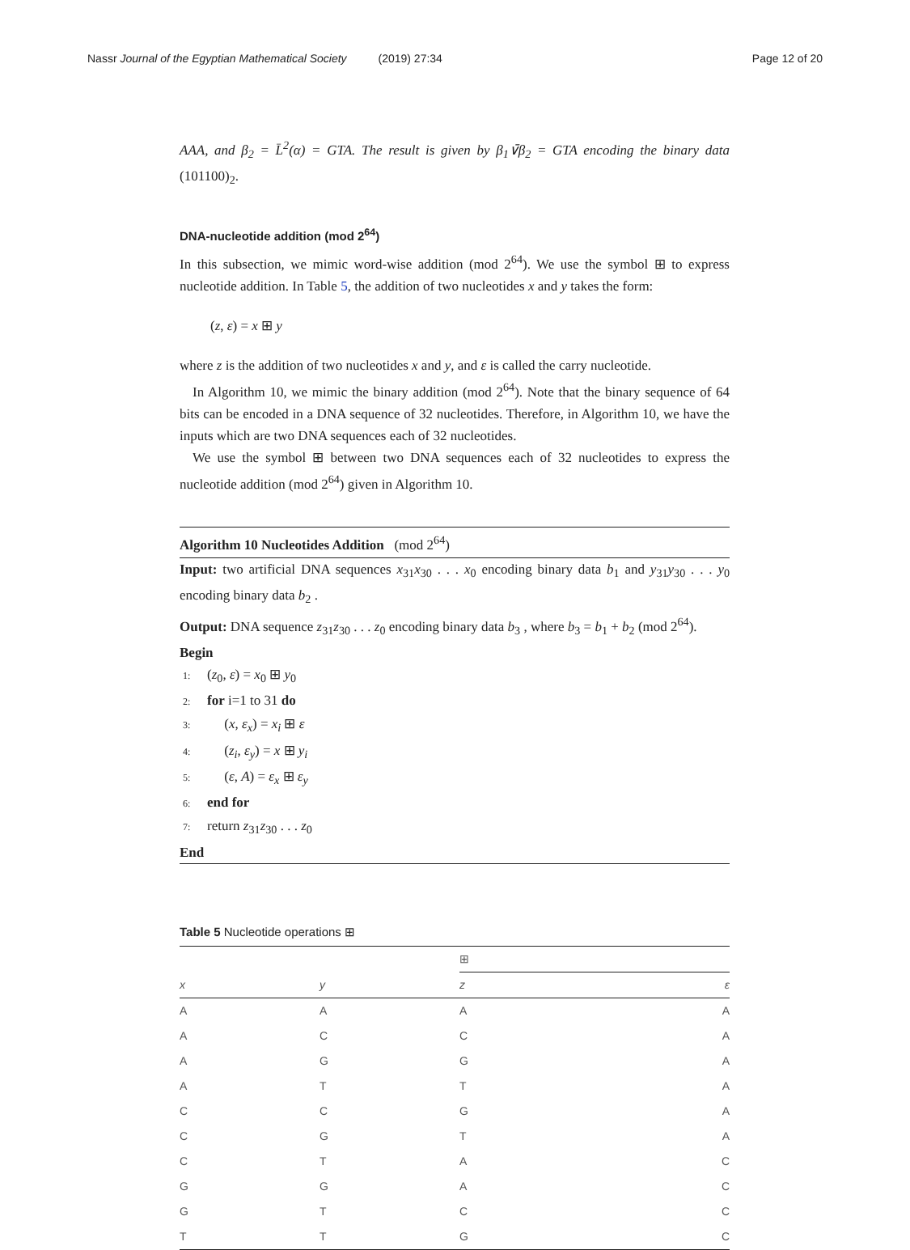Nassr Journal of the Egyptian Mathematical Society (2019) 27:34
Page 12 of 20
AAA, and β<sub>2</sub> = L̄<sup>2</sup>(α) = GTA. The result is given by β<sub>1</sub>∨̄β<sub>2</sub> = GTA encoding the binary data (101100)<sub>2</sub>.
DNA-nucleotide addition (mod 2<sup>64</sup>)
In this subsection, we mimic word-wise addition (mod 2<sup>64</sup>). We use the symbol ⊞ to express nucleotide addition. In Table 5, the addition of two nucleotides x and y takes the form:
(z, ε) = x ⊞ y
where z is the addition of two nucleotides x and y, and ε is called the carry nucleotide.
In Algorithm 10, we mimic the binary addition (mod 2<sup>64</sup>). Note that the binary sequence of 64 bits can be encoded in a DNA sequence of 32 nucleotides. Therefore, in Algorithm 10, we have the inputs which are two DNA sequences each of 32 nucleotides.
We use the symbol ⊞ between two DNA sequences each of 32 nucleotides to express the nucleotide addition (mod 2<sup>64</sup>) given in Algorithm 10.
Algorithm 10 Nucleotides Addition (mod 2<sup>64</sup>)
Input: two artificial DNA sequences x<sub>31</sub>x<sub>30</sub> . . . x<sub>0</sub> encoding binary data b<sub>1</sub> and y<sub>31</sub>y<sub>30</sub> . . . y<sub>0</sub> encoding binary data b<sub>2</sub> .
Output: DNA sequence z<sub>31</sub>z<sub>30</sub> . . . z<sub>0</sub> encoding binary data b<sub>3</sub> , where b<sub>3</sub> = b<sub>1</sub> + b<sub>2</sub> (mod 2<sup>64</sup>).
Begin
1: (z<sub>0</sub>, ε) = x<sub>0</sub> ⊞ y<sub>0</sub>
2: for i=1 to 31 do
3: (x, ε<sub>x</sub>) = x<sub>i</sub> ⊞ ε
4: (z<sub>i</sub>, ε<sub>y</sub>) = x ⊞ y<sub>i</sub>
5: (ε, A) = ε<sub>x</sub> ⊞ ε<sub>y</sub>
6: end for
7: return z<sub>31</sub>z<sub>30</sub> . . . z<sub>0</sub>
End
Table 5 Nucleotide operations ⊞
| | | ⊞ | |
| --- | --- | --- | --- |
| x | y | z | ε |
| A | A | A | A |
| A | C | C | A |
| A | G | G | A |
| A | T | T | A |
| C | C | G | A |
| C | G | T | A |
| C | T | A | C |
| G | G | A | C |
| G | T | C | C |
| T | T | G | C |